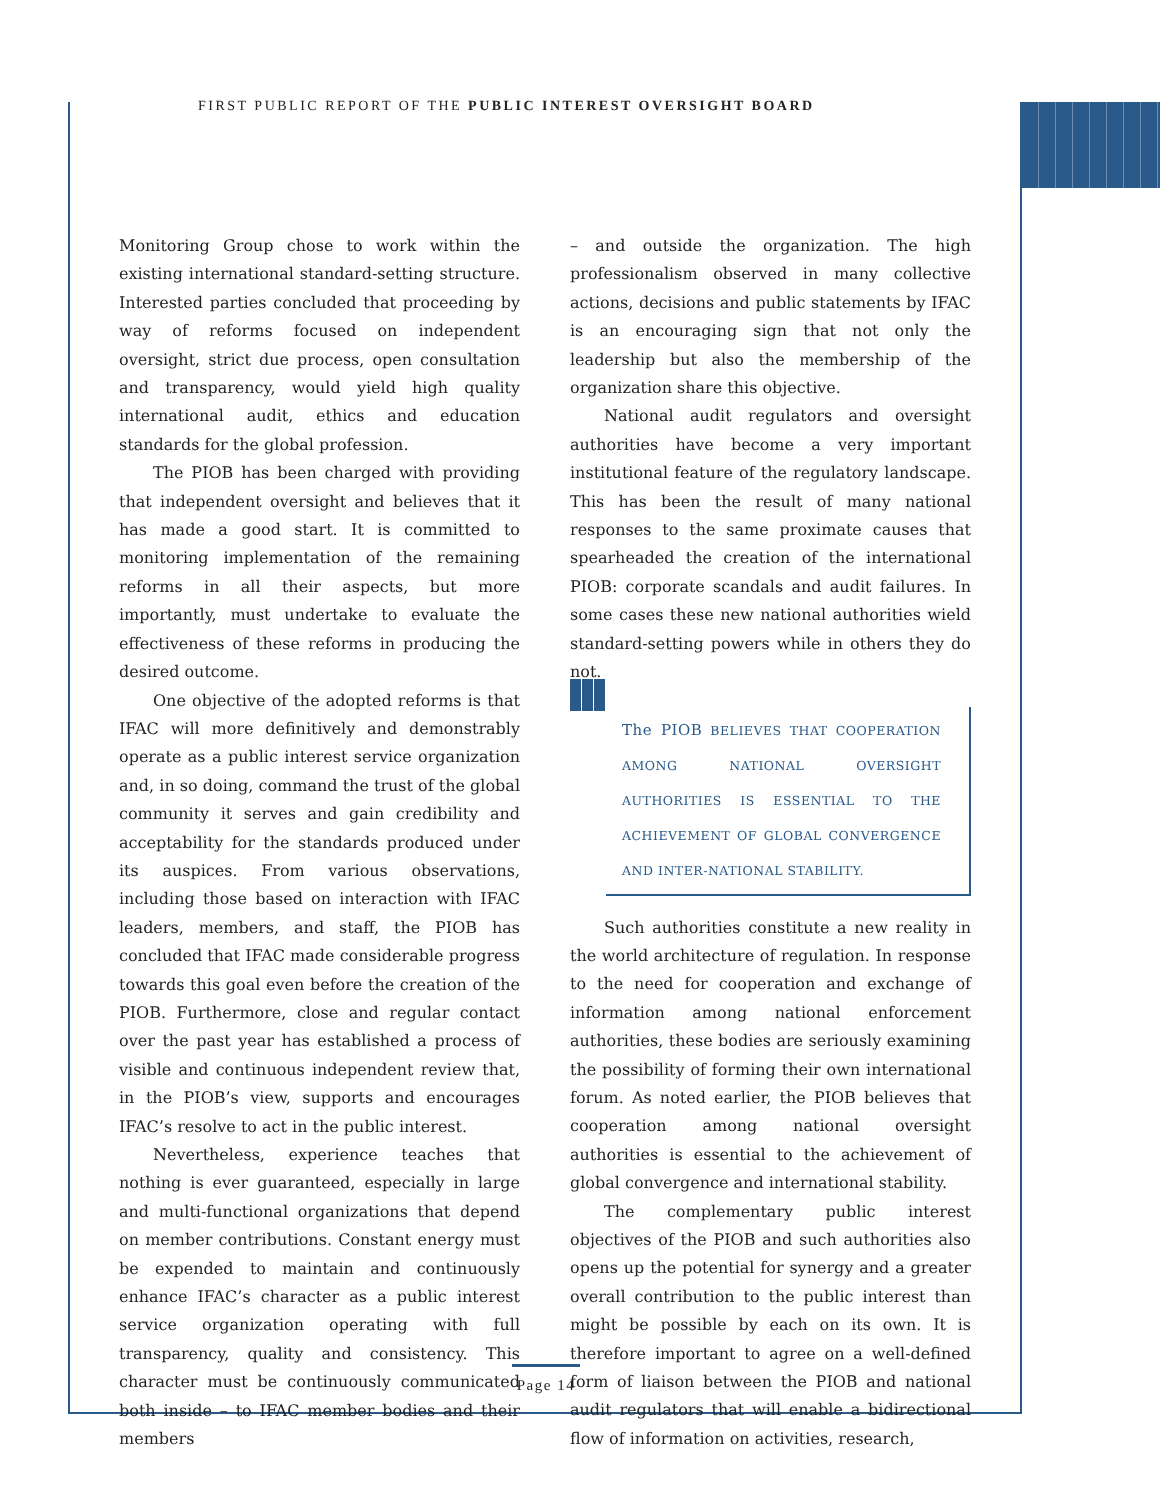FIRST PUBLIC REPORT OF THE PUBLIC INTEREST OVERSIGHT BOARD
Monitoring Group chose to work within the existing international standard-setting structure. Interested parties concluded that proceeding by way of reforms focused on independent oversight, strict due process, open consultation and transparency, would yield high quality international audit, ethics and education standards for the global profession.
The PIOB has been charged with providing that independent oversight and believes that it has made a good start. It is committed to monitoring implementation of the remaining reforms in all their aspects, but more importantly, must undertake to evaluate the effectiveness of these reforms in producing the desired outcome.
One objective of the adopted reforms is that IFAC will more definitively and demonstrably operate as a public interest service organization and, in so doing, command the trust of the global community it serves and gain credibility and acceptability for the standards produced under its auspices. From various observations, including those based on interaction with IFAC leaders, members, and staff, the PIOB has concluded that IFAC made considerable progress towards this goal even before the creation of the PIOB. Furthermore, close and regular contact over the past year has established a process of visible and continuous independent review that, in the PIOB’s view, supports and encourages IFAC’s resolve to act in the public interest.
Nevertheless, experience teaches that nothing is ever guaranteed, especially in large and multi-functional organizations that depend on member contributions. Constant energy must be expended to maintain and continuously enhance IFAC’s character as a public interest service organization operating with full transparency, quality and consistency. This character must be continuously communicated both inside – to IFAC member bodies and their members
– and outside the organization. The high professionalism observed in many collective actions, decisions and public statements by IFAC is an encouraging sign that not only the leadership but also the membership of the organization share this objective.
National audit regulators and oversight authorities have become a very important institutional feature of the regulatory landscape. This has been the result of many national responses to the same proximate causes that spearheaded the creation of the international PIOB: corporate scandals and audit failures. In some cases these new national authorities wield standard-setting powers while in others they do not.
The PIOB BELIEVES THAT COOPERATION AMONG NATIONAL OVERSIGHT AUTHORITIES IS ESSENTIAL TO THE ACHIEVEMENT OF GLOBAL CONVERGENCE AND INTER-NATIONAL STABILITY.
Such authorities constitute a new reality in the world architecture of regulation. In response to the need for cooperation and exchange of information among national enforcement authorities, these bodies are seriously examining the possibility of forming their own international forum. As noted earlier, the PIOB believes that cooperation among national oversight authorities is essential to the achievement of global convergence and international stability.
The complementary public interest objectives of the PIOB and such authorities also opens up the potential for synergy and a greater overall contribution to the public interest than might be possible by each on its own. It is therefore important to agree on a well-defined form of liaison between the PIOB and national audit regulators that will enable a bidirectional flow of information on activities, research,
Page 14